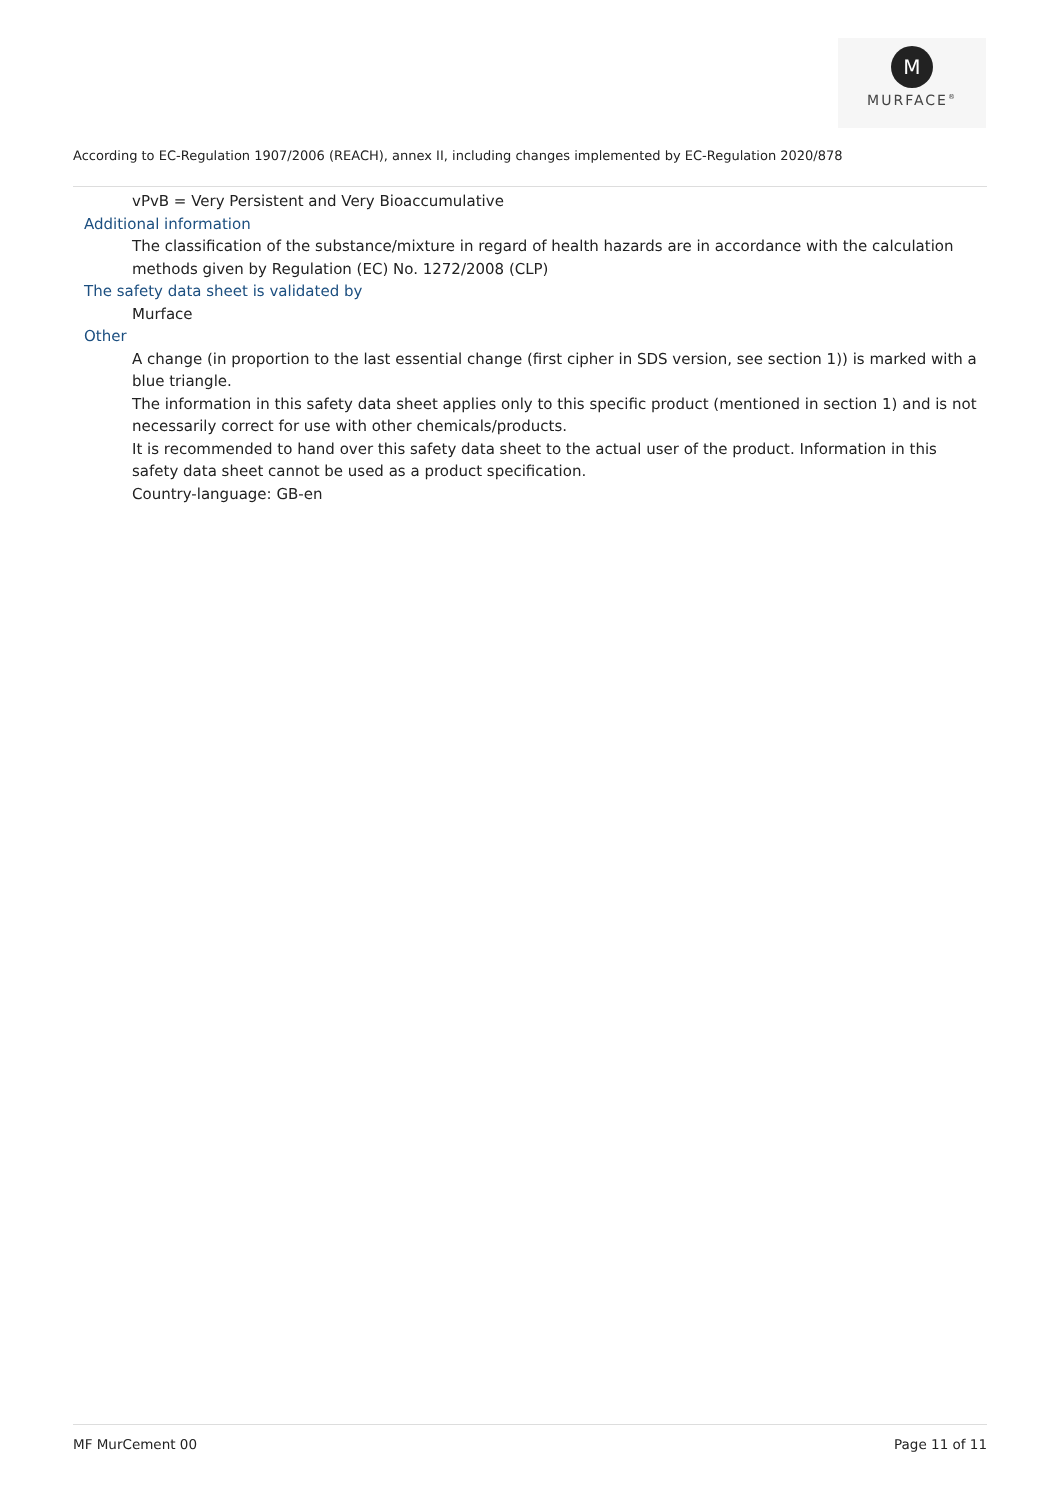M
MURFACE<sup>®</sup>
According to EC-Regulation 1907/2006 (REACH), annex II, including changes implemented by EC-Regulation 2020/878
vPvB = Very Persistent and Very Bioaccumulative
Additional information
The classification of the substance/mixture in regard of health hazards are in accordance with the calculation methods given by Regulation (EC) No. 1272/2008 (CLP)
The safety data sheet is validated by
Murface
Other
A change (in proportion to the last essential change (first cipher in SDS version, see section 1)) is marked with a blue triangle.
The information in this safety data sheet applies only to this specific product (mentioned in section 1) and is not necessarily correct for use with other chemicals/products.
It is recommended to hand over this safety data sheet to the actual user of the product. Information in this safety data sheet cannot be used as a product specification.
Country-language: GB-en
MF MurCement 00 Page 11 of 11